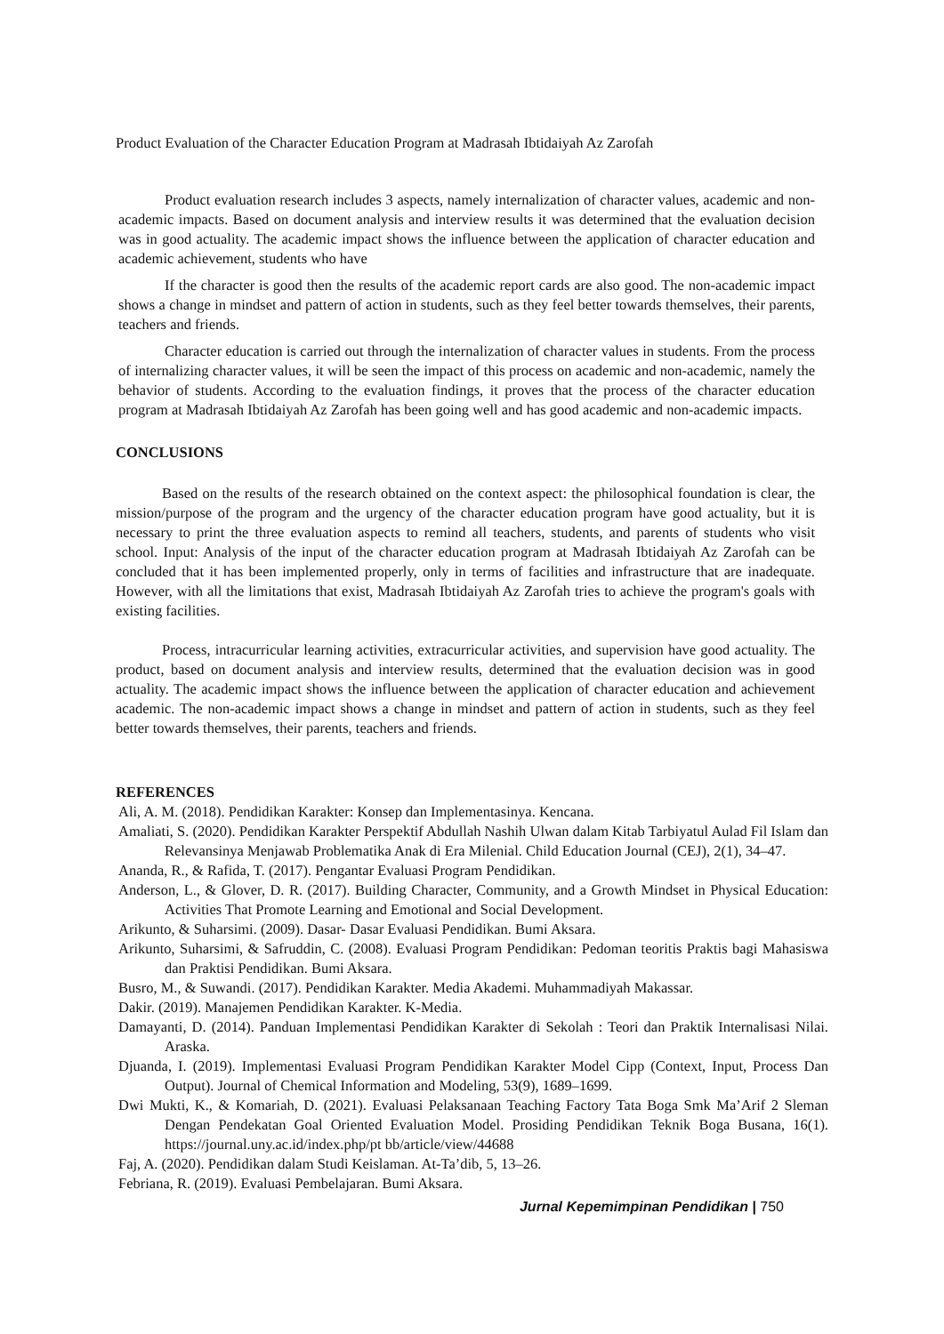Product Evaluation of the Character Education Program at Madrasah Ibtidaiyah Az Zarofah
Product evaluation research includes 3 aspects, namely internalization of character values, academic and non-academic impacts. Based on document analysis and interview results it was determined that the evaluation decision was in good actuality. The academic impact shows the influence between the application of character education and academic achievement, students who have
If the character is good then the results of the academic report cards are also good. The non-academic impact shows a change in mindset and pattern of action in students, such as they feel better towards themselves, their parents, teachers and friends.
Character education is carried out through the internalization of character values in students. From the process of internalizing character values, it will be seen the impact of this process on academic and non-academic, namely the behavior of students. According to the evaluation findings, it proves that the process of the character education program at Madrasah Ibtidaiyah Az Zarofah has been going well and has good academic and non-academic impacts.
CONCLUSIONS
Based on the results of the research obtained on the context aspect: the philosophical foundation is clear, the mission/purpose of the program and the urgency of the character education program have good actuality, but it is necessary to print the three evaluation aspects to remind all teachers, students, and parents of students who visit school. Input: Analysis of the input of the character education program at Madrasah Ibtidaiyah Az Zarofah can be concluded that it has been implemented properly, only in terms of facilities and infrastructure that are inadequate. However, with all the limitations that exist, Madrasah Ibtidaiyah Az Zarofah tries to achieve the program's goals with existing facilities.
Process, intracurricular learning activities, extracurricular activities, and supervision have good actuality. The product, based on document analysis and interview results, determined that the evaluation decision was in good actuality. The academic impact shows the influence between the application of character education and achievement academic. The non-academic impact shows a change in mindset and pattern of action in students, such as they feel better towards themselves, their parents, teachers and friends.
REFERENCES
Ali, A. M. (2018). Pendidikan Karakter: Konsep dan Implementasinya. Kencana.
Amaliati, S. (2020). Pendidikan Karakter Perspektif Abdullah Nashih Ulwan dalam Kitab Tarbiyatul Aulad Fil Islam dan Relevansinya Menjawab Problematika Anak di Era Milenial. Child Education Journal (CEJ), 2(1), 34–47.
Ananda, R., & Rafida, T. (2017). Pengantar Evaluasi Program Pendidikan.
Anderson, L., & Glover, D. R. (2017). Building Character, Community, and a Growth Mindset in Physical Education: Activities That Promote Learning and Emotional and Social Development.
Arikunto, & Suharsimi. (2009). Dasar- Dasar Evaluasi Pendidikan. Bumi Aksara.
Arikunto, Suharsimi, & Safruddin, C. (2008). Evaluasi Program Pendidikan: Pedoman teoritis Praktis bagi Mahasiswa dan Praktisi Pendidikan. Bumi Aksara.
Busro, M., & Suwandi. (2017). Pendidikan Karakter. Media Akademi. Muhammadiyah Makassar.
Dakir. (2019). Manajemen Pendidikan Karakter. K-Media.
Damayanti, D. (2014). Panduan Implementasi Pendidikan Karakter di Sekolah : Teori dan Praktik Internalisasi Nilai. Araska.
Djuanda, I. (2019). Implementasi Evaluasi Program Pendidikan Karakter Model Cipp (Context, Input, Process Dan Output). Journal of Chemical Information and Modeling, 53(9), 1689–1699.
Dwi Mukti, K., & Komariah, D. (2021). Evaluasi Pelaksanaan Teaching Factory Tata Boga Smk Ma’Arif 2 Sleman Dengan Pendekatan Goal Oriented Evaluation Model. Prosiding Pendidikan Teknik Boga Busana, 16(1). https://journal.uny.ac.id/index.php/pt bb/article/view/44688
Faj, A. (2020). Pendidikan dalam Studi Keislaman. At-Ta’dib, 5, 13–26.
Febriana, R. (2019). Evaluasi Pembelajaran. Bumi Aksara.
Jurnal Kepemimpinan Pendidikan | 750